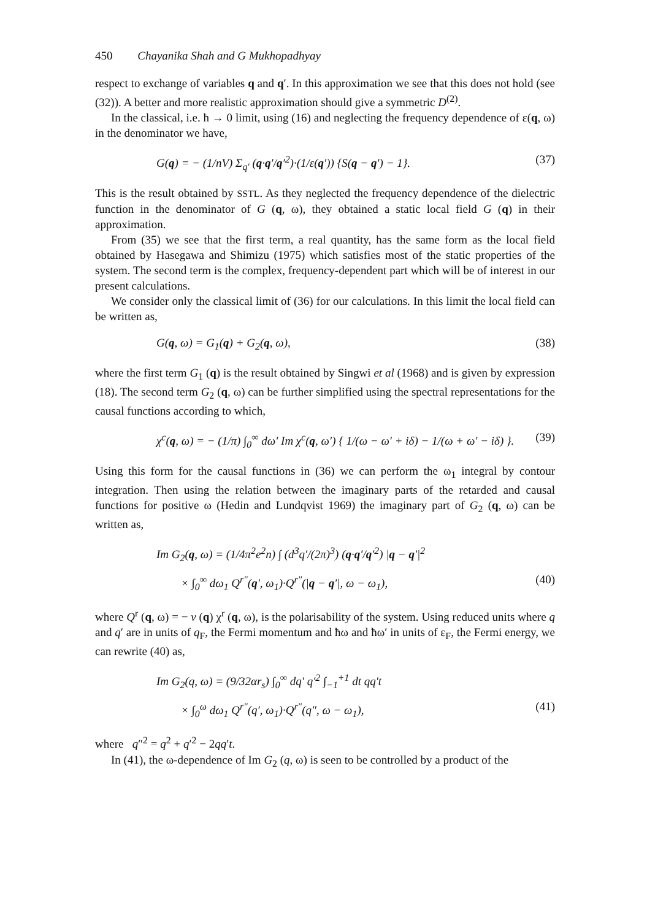450 Chayanika Shah and G Mukhopadhyay
respect to exchange of variables q and q′. In this approximation we see that this does not hold (see (32)). A better and more realistic approximation should give a symmetric D<sup>(2)</sup>.
In the classical, i.e. ħ → 0 limit, using (16) and neglecting the frequency dependence of ε(q, ω) in the denominator we have,
G(q) = − (1/nV) Σ<sub>q′</sub> (q·q′/q′<sup>2</sup>)·(1/ε(q′)) {S(q − q′) − 1}. (37)
This is the result obtained by SSTL. As they neglected the frequency dependence of the dielectric function in the denominator of G (q, ω), they obtained a static local field G (q) in their approximation.
From (35) we see that the first term, a real quantity, has the same form as the local field obtained by Hasegawa and Shimizu (1975) which satisfies most of the static properties of the system. The second term is the complex, frequency-dependent part which will be of interest in our present calculations.
We consider only the classical limit of (36) for our calculations. In this limit the local field can be written as,
G(q, ω) = G<sub>1</sub>(q) + G<sub>2</sub>(q, ω), (38)
where the first term G<sub>1</sub> (q) is the result obtained by Singwi et al (1968) and is given by expression (18). The second term G<sub>2</sub> (q, ω) can be further simplified using the spectral representations for the causal functions according to which,
χ<sup>c</sup>(q, ω) = − (1/π) ∫<sub>0</sub><sup>∞</sup> dω′ Im χ<sup>c</sup>(q, ω′) { 1/(ω − ω′ + iδ) − 1/(ω + ω′ − iδ) }. (39)
Using this form for the causal functions in (36) we can perform the ω<sub>1</sub> integral by contour integration. Then using the relation between the imaginary parts of the retarded and causal functions for positive ω (Hedin and Lundqvist 1969) the imaginary part of G<sub>2</sub> (q, ω) can be written as,
Im G<sub>2</sub>(q, ω) = (1/4π<sup>2</sup>e<sup>2</sup>n) ∫ (d<sup>3</sup>q′/(2π)<sup>3</sup>) (q·q′/q′<sup>2</sup>) |q − q′|<sup>2</sup>
× ∫<sub>0</sub><sup>∞</sup> dω<sub>1</sub> Q<sup>r″</sup>(q′, ω<sub>1</sub>)·Q<sup>r″</sup>(|q − q′|, ω − ω<sub>1</sub>), (40)
where Q<sup>r</sup> (q, ω) = − v (q) χ<sup>r</sup> (q, ω), is the polarisability of the system. Using reduced units where q and q′ are in units of q<sub>F</sub>, the Fermi momentum and ħω and ħω′ in units of ε<sub>F</sub>, the Fermi energy, we can rewrite (40) as,
Im G<sub>2</sub>(q, ω) = (9/32αr<sub>s</sub>) ∫<sub>0</sub><sup>∞</sup> dq′ q′<sup>2</sup> ∫<sub>−1</sub><sup>+1</sup> dt qq′t
× ∫<sub>0</sub><sup>ω</sup> dω<sub>1</sub> Q<sup>r″</sup>(q′, ω<sub>1</sub>)·Q<sup>r″</sup>(q″, ω − ω<sub>1</sub>), (41)
where q″<sup>2</sup> = q<sup>2</sup> + q′<sup>2</sup> − 2qq′t.
In (41), the ω-dependence of Im G<sub>2</sub> (q, ω) is seen to be controlled by a product of the